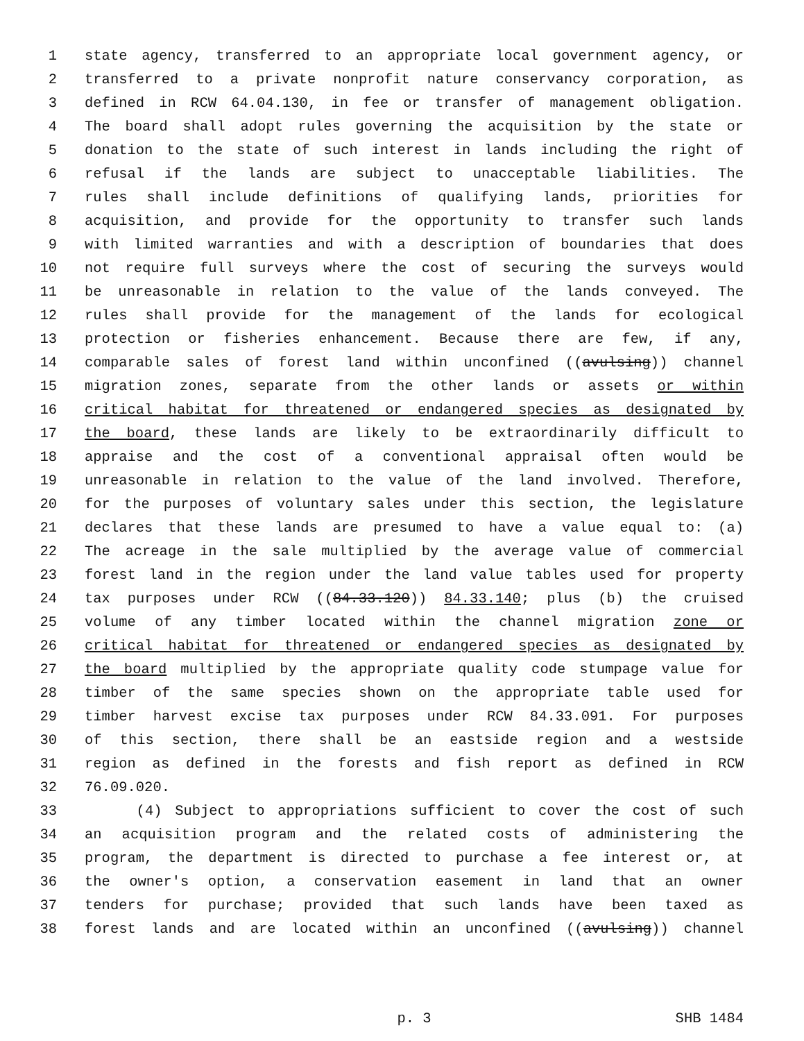1 state agency, transferred to an appropriate local government agency, or
2 transferred to a private nonprofit nature conservancy corporation, as
3 defined in RCW 64.04.130, in fee or transfer of management obligation.
4 The board shall adopt rules governing the acquisition by the state or
5 donation to the state of such interest in lands including the right of
6 refusal if the lands are subject to unacceptable liabilities. The
7 rules shall include definitions of qualifying lands, priorities for
8 acquisition, and provide for the opportunity to transfer such lands
9 with limited warranties and with a description of boundaries that does
10 not require full surveys where the cost of securing the surveys would
11 be unreasonable in relation to the value of the lands conveyed. The
12 rules shall provide for the management of the lands for ecological
13 protection or fisheries enhancement. Because there are few, if any,
14 comparable sales of forest land within unconfined ((avulsing)) channel
15 migration zones, separate from the other lands or assets or within
16 critical habitat for threatened or endangered species as designated by
17 the board, these lands are likely to be extraordinarily difficult to
18 appraise and the cost of a conventional appraisal often would be
19 unreasonable in relation to the value of the land involved. Therefore,
20 for the purposes of voluntary sales under this section, the legislature
21 declares that these lands are presumed to have a value equal to: (a)
22 The acreage in the sale multiplied by the average value of commercial
23 forest land in the region under the land value tables used for property
24 tax purposes under RCW ((84.33.120)) 84.33.140; plus (b) the cruised
25 volume of any timber located within the channel migration zone or
26 critical habitat for threatened or endangered species as designated by
27 the board multiplied by the appropriate quality code stumpage value for
28 timber of the same species shown on the appropriate table used for
29 timber harvest excise tax purposes under RCW 84.33.091. For purposes
30 of this section, there shall be an eastside region and a westside
31 region as defined in the forests and fish report as defined in RCW
32 76.09.020.
33 (4) Subject to appropriations sufficient to cover the cost of such
34 an acquisition program and the related costs of administering the
35 program, the department is directed to purchase a fee interest or, at
36 the owner's option, a conservation easement in land that an owner
37 tenders for purchase; provided that such lands have been taxed as
38 forest lands and are located within an unconfined ((avulsing)) channel
p. 3 SHB 1484